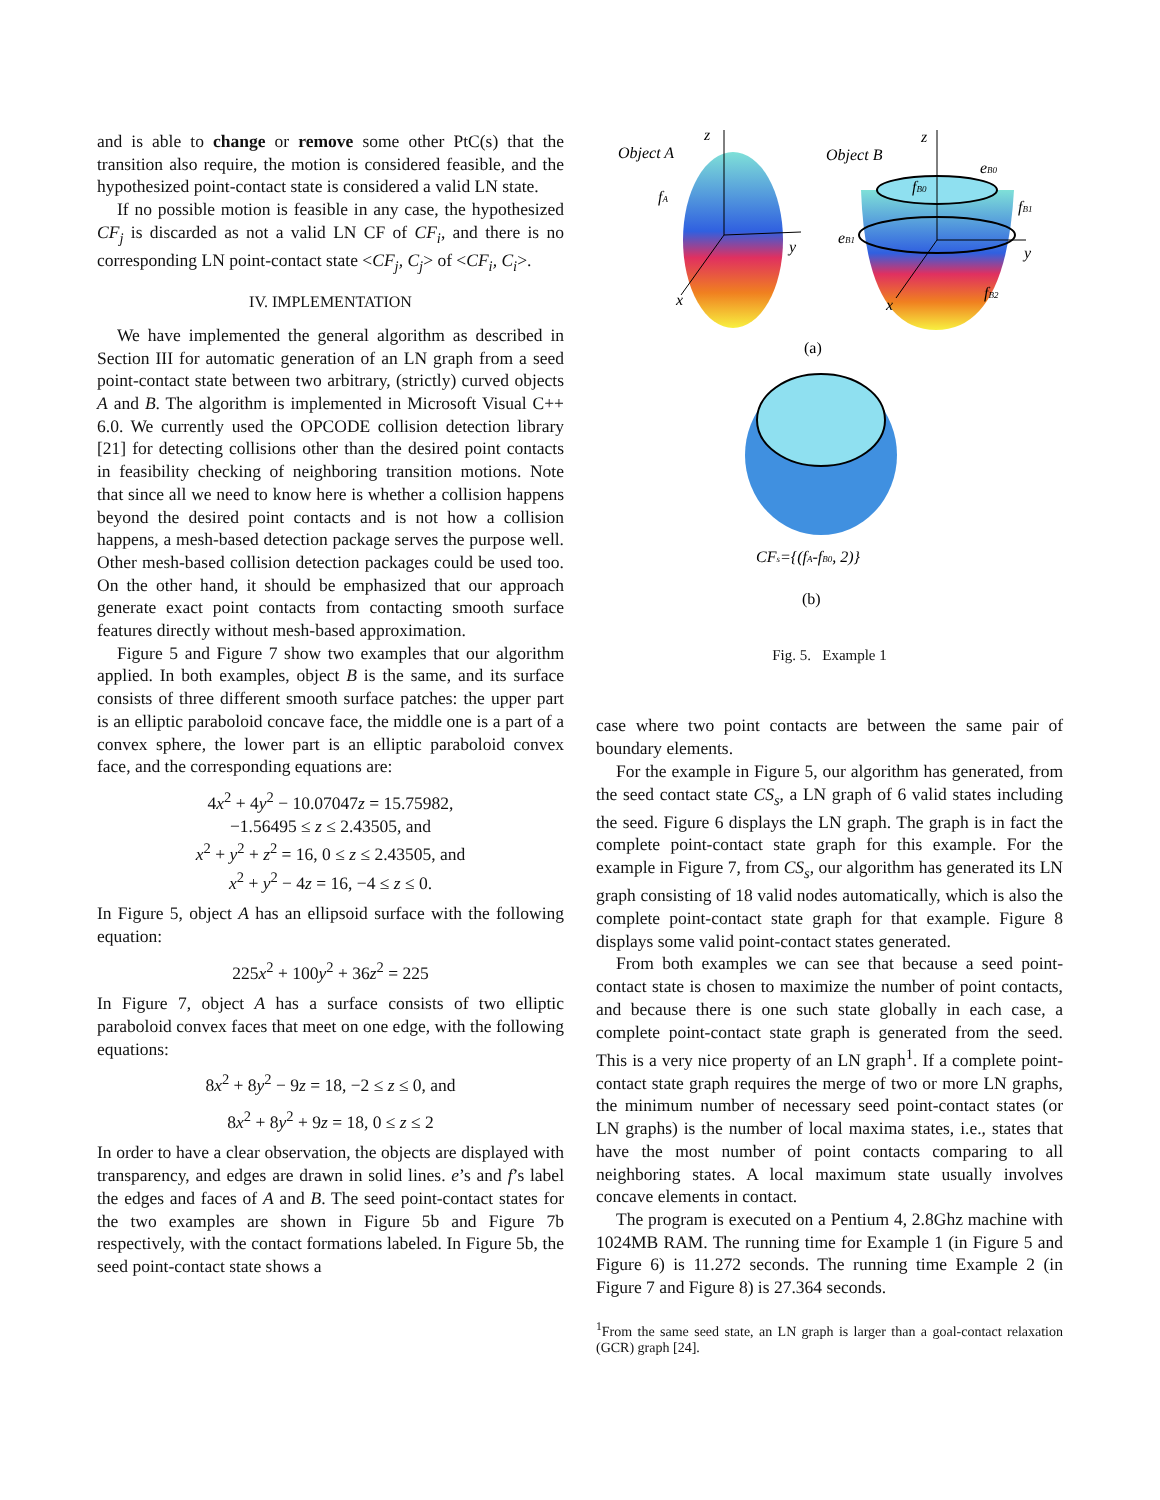and is able to change or remove some other PtC(s) that the transition also require, the motion is considered feasible, and the hypothesized point-contact state is considered a valid LN state.
If no possible motion is feasible in any case, the hypothesized CF<sub>j</sub> is discarded as not a valid LN CF of CF<sub>i</sub>, and there is no corresponding LN point-contact state <CF<sub>j</sub>, C<sub>j</sub>> of <CF<sub>i</sub>, C<sub>i</sub>>.
IV. IMPLEMENTATION
We have implemented the general algorithm as described in Section III for automatic generation of an LN graph from a seed point-contact state between two arbitrary, (strictly) curved objects A and B. The algorithm is implemented in Microsoft Visual C++ 6.0. We currently used the OPCODE collision detection library [21] for detecting collisions other than the desired point contacts in feasibility checking of neighboring transition motions. Note that since all we need to know here is whether a collision happens beyond the desired point contacts and is not how a collision happens, a mesh-based detection package serves the purpose well. Other mesh-based collision detection packages could be used too. On the other hand, it should be emphasized that our approach generate exact point contacts from contacting smooth surface features directly without mesh-based approximation.
Figure 5 and Figure 7 show two examples that our algorithm applied. In both examples, object B is the same, and its surface consists of three different smooth surface patches: the upper part is an elliptic paraboloid concave face, the middle one is a part of a convex sphere, the lower part is an elliptic paraboloid convex face, and the corresponding equations are:
4x<sup>2</sup> + 4y<sup>2</sup> − 10.07047z = 15.75982,
−1.56495 ≤ z ≤ 2.43505, and
x<sup>2</sup> + y<sup>2</sup> + z<sup>2</sup> = 16, 0 ≤ z ≤ 2.43505, and
x<sup>2</sup> + y<sup>2</sup> − 4z = 16, −4 ≤ z ≤ 0.
In Figure 5, object A has an ellipsoid surface with the following equation:
225x<sup>2</sup> + 100y<sup>2</sup> + 36z<sup>2</sup> = 225
In Figure 7, object A has a surface consists of two elliptic paraboloid convex faces that meet on one edge, with the following equations:
8x<sup>2</sup> + 8y<sup>2</sup> − 9z = 18, −2 ≤ z ≤ 0, and
8x<sup>2</sup> + 8y<sup>2</sup> + 9z = 18, 0 ≤ z ≤ 2
In order to have a clear observation, the objects are displayed with transparency, and edges are drawn in solid lines. e’s and f’s label the edges and faces of A and B. The seed point-contact states for the two examples are shown in Figure 5b and Figure 7b respectively, with the contact formations labeled. In Figure 5b, the seed point-contact state shows a
Object A
z
y
x
fA
Object B
z
y
x
eB0
fB0
fB1
eB1
fB2
(a)
CFs={(fA-fB0, 2)}
(b)
Fig. 5. Example 1
case where two point contacts are between the same pair of boundary elements.
For the example in Figure 5, our algorithm has generated, from the seed contact state CS<sub>s</sub>, a LN graph of 6 valid states including the seed. Figure 6 displays the LN graph. The graph is in fact the complete point-contact state graph for this example. For the example in Figure 7, from CS<sub>s</sub>, our algorithm has generated its LN graph consisting of 18 valid nodes automatically, which is also the complete point-contact state graph for that example. Figure 8 displays some valid point-contact states generated.
From both examples we can see that because a seed point-contact state is chosen to maximize the number of point contacts, and because there is one such state globally in each case, a complete point-contact state graph is generated from the seed. This is a very nice property of an LN graph<sup>1</sup>. If a complete point-contact state graph requires the merge of two or more LN graphs, the minimum number of necessary seed point-contact states (or LN graphs) is the number of local maxima states, i.e., states that have the most number of point contacts comparing to all neighboring states. A local maximum state usually involves concave elements in contact.
The program is executed on a Pentium 4, 2.8Ghz machine with 1024MB RAM. The running time for Example 1 (in Figure 5 and Figure 6) is 11.272 seconds. The running time Example 2 (in Figure 7 and Figure 8) is 27.364 seconds.
<sup>1</sup> From the same seed state, an LN graph is larger than a goal-contact relaxation (GCR) graph [24].